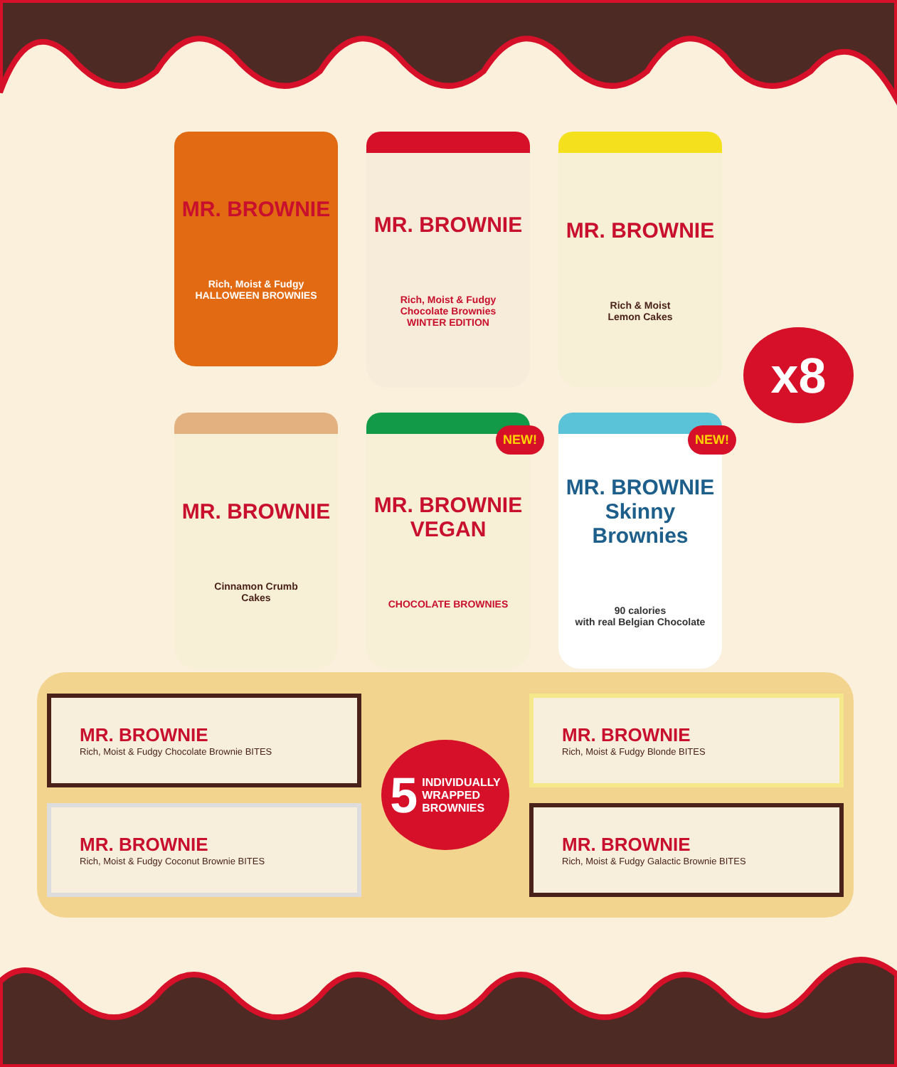MR. BROWNIE
Rich, Moist & Fudgy
HALLOWEEN BROWNIES
MR. BROWNIE
Rich, Moist & Fudgy
Chocolate Brownies
WINTER EDITION
MR. BROWNIE
Rich & Moist
Lemon Cakes
MR. BROWNIE
Cinnamon Crumb
Cakes
NEW!
MR. BROWNIE
VEGAN
CHOCOLATE BROWNIES
NEW!
MR. BROWNIE
Skinny Brownies
90 calories
with real Belgian Chocolate
x8
MR. BROWNIE
Rich, Moist & Fudgy Chocolate Brownie BITES
MR. BROWNIE
Rich, Moist & Fudgy Coconut Brownie BITES
5 INDIVIDUALLY
WRAPPED
BROWNIES
MR. BROWNIE
Rich, Moist & Fudgy Blonde BITES
MR. BROWNIE
Rich, Moist & Fudgy Galactic Brownie BITES